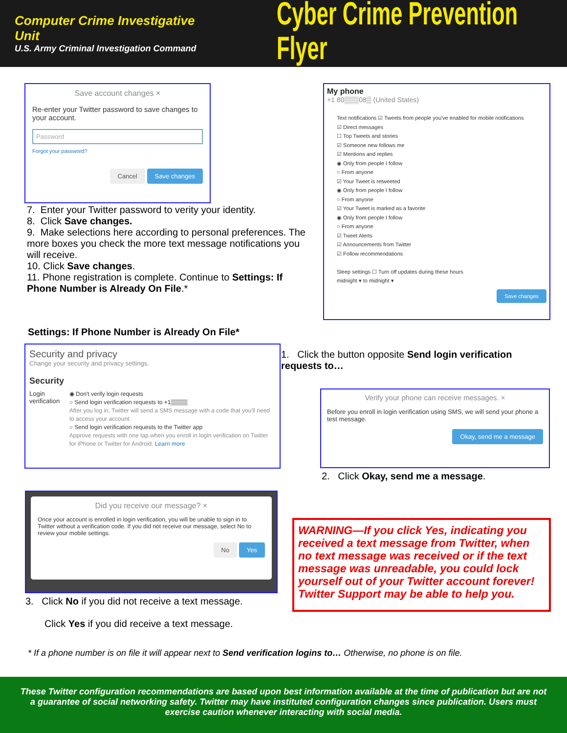Computer Crime Investigative Unit
U.S. Army Criminal Investigation Command
Cyber Crime Prevention Flyer
Save account changes ×
Re-enter your Twitter password to save changes to your account.
Password
Forgot your password?
Cancel Save changes
7. Enter your Twitter password to verity your identity.
8. Click Save changes.
9. Make selections here according to personal preferences. The more boxes you check the more text message notifications you will receive.
10. Click Save changes.
11. Phone registration is complete. Continue to Settings: If Phone Number is Already On File.*
My phone
+1 80▒▒▒08▒ (United States)
Text notifications ☑ Tweets from people you've enabled for mobile notifications
☑ Direct messages
☐ Top Tweets and stories
☑ Someone new follows me
☑ Mentions and replies
◉ Only from people I follow
○ From anyone
☑ Your Tweet is retweeted
◉ Only from people I follow
○ From anyone
☑ Your Tweet is marked as a favorite
◉ Only from people I follow
○ From anyone
☑ Tweet Alerts
☑ Announcements from Twitter
☑ Follow recommendations
Sleep settings ☐ Turn off updates during these hours
midnight ▾ to midnight ▾
Save changes
Settings: If Phone Number is Already On File*
Security and privacy
Change your security and privacy settings.
Security
Login verification
◉ Don't verify login requests
○ Send login verification requests to +1▒▒▒▒
After you log in, Twitter will send a SMS message with a code that you'll need to access your account.
○ Send login verification requests to the Twitter app
Approve requests with one tap when you enroll in login verification on Twitter for iPhone or Twitter for Android. Learn more
1. Click the button opposite Send login verification requests to…
Verify your phone can receive messages. ×
Before you enroll in login verification using SMS, we will send your phone a test message.
Okay, send me a message
2. Click Okay, send me a message.
Did you receive our message? ×
Once your account is enrolled in login verification, you will be unable to sign in to Twitter without a verification code. If you did not receive our message, select No to review your mobile settings.
No Yes
3. Click No if you did not receive a text message.
Click Yes if you did receive a text message.
WARNING—If you click Yes, indicating you received a text message from Twitter, when no text message was received or if the text message was unreadable, you could lock yourself out of your Twitter account forever! Twitter Support may be able to help you.
* If a phone number is on file it will appear next to Send verification logins to… Otherwise, no phone is on file.
These Twitter configuration recommendations are based upon best information available at the time of publication but are not a guarantee of social networking safety. Twitter may have instituted configuration changes since publication. Users must exercise caution whenever interacting with social media.